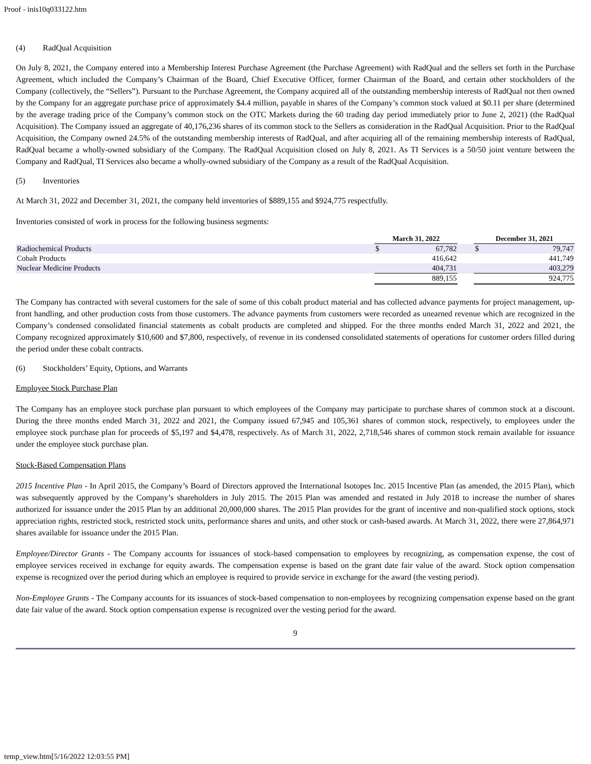Proof - inis10q033122.htm
(4) RadQual Acquisition
On July 8, 2021, the Company entered into a Membership Interest Purchase Agreement (the Purchase Agreement) with RadQual and the sellers set forth in the Purchase Agreement, which included the Company’s Chairman of the Board, Chief Executive Officer, former Chairman of the Board, and certain other stockholders of the Company (collectively, the “Sellers”). Pursuant to the Purchase Agreement, the Company acquired all of the outstanding membership interests of RadQual not then owned by the Company for an aggregate purchase price of approximately $4.4 million, payable in shares of the Company’s common stock valued at $0.11 per share (determined by the average trading price of the Company’s common stock on the OTC Markets during the 60 trading day period immediately prior to June 2, 2021) (the RadQual Acquisition). The Company issued an aggregate of 40,176,236 shares of its common stock to the Sellers as consideration in the RadQual Acquisition. Prior to the RadQual Acquisition, the Company owned 24.5% of the outstanding membership interests of RadQual, and after acquiring all of the remaining membership interests of RadQual, RadQual became a wholly-owned subsidiary of the Company. The RadQual Acquisition closed on July 8, 2021. As TI Services is a 50/50 joint venture between the Company and RadQual, TI Services also became a wholly-owned subsidiary of the Company as a result of the RadQual Acquisition.
(5) Inventories
At March 31, 2022 and December 31, 2021, the company held inventories of $889,155 and $924,775 respectfully.
Inventories consisted of work in process for the following business segments:
| | March 31, 2022 | | | December 31, 2021 | |
| Radiochemical Products | $ | 67,782 | | $ | 79,747 |
| Cobalt Products | | 416,642 | | | 441,749 |
| Nuclear Medicine Products | | 404,731 | | | 403,279 |
| | | 889,155 | | | 924,775 |
The Company has contracted with several customers for the sale of some of this cobalt product material and has collected advance payments for project management, up-front handling, and other production costs from those customers. The advance payments from customers were recorded as unearned revenue which are recognized in the Company’s condensed consolidated financial statements as cobalt products are completed and shipped. For the three months ended March 31, 2022 and 2021, the Company recognized approximately $10,600 and $7,800, respectively, of revenue in its condensed consolidated statements of operations for customer orders filled during the period under these cobalt contracts.
(6) Stockholders’ Equity, Options, and Warrants
Employee Stock Purchase Plan
The Company has an employee stock purchase plan pursuant to which employees of the Company may participate to purchase shares of common stock at a discount. During the three months ended March 31, 2022 and 2021, the Company issued 67,945 and 105,361 shares of common stock, respectively, to employees under the employee stock purchase plan for proceeds of $5,197 and $4,478, respectively. As of March 31, 2022, 2,718,546 shares of common stock remain available for issuance under the employee stock purchase plan.
Stock-Based Compensation Plans
2015 Incentive Plan - In April 2015, the Company’s Board of Directors approved the International Isotopes Inc. 2015 Incentive Plan (as amended, the 2015 Plan), which was subsequently approved by the Company’s shareholders in July 2015. The 2015 Plan was amended and restated in July 2018 to increase the number of shares authorized for issuance under the 2015 Plan by an additional 20,000,000 shares. The 2015 Plan provides for the grant of incentive and non-qualified stock options, stock appreciation rights, restricted stock, restricted stock units, performance shares and units, and other stock or cash-based awards. At March 31, 2022, there were 27,864,971 shares available for issuance under the 2015 Plan.
Employee/Director Grants - The Company accounts for issuances of stock-based compensation to employees by recognizing, as compensation expense, the cost of employee services received in exchange for equity awards. The compensation expense is based on the grant date fair value of the award. Stock option compensation expense is recognized over the period during which an employee is required to provide service in exchange for the award (the vesting period).
Non-Employee Grants - The Company accounts for its issuances of stock-based compensation to non-employees by recognizing compensation expense based on the grant date fair value of the award. Stock option compensation expense is recognized over the vesting period for the award.
9
temp_view.htm[5/16/2022 12:03:55 PM]